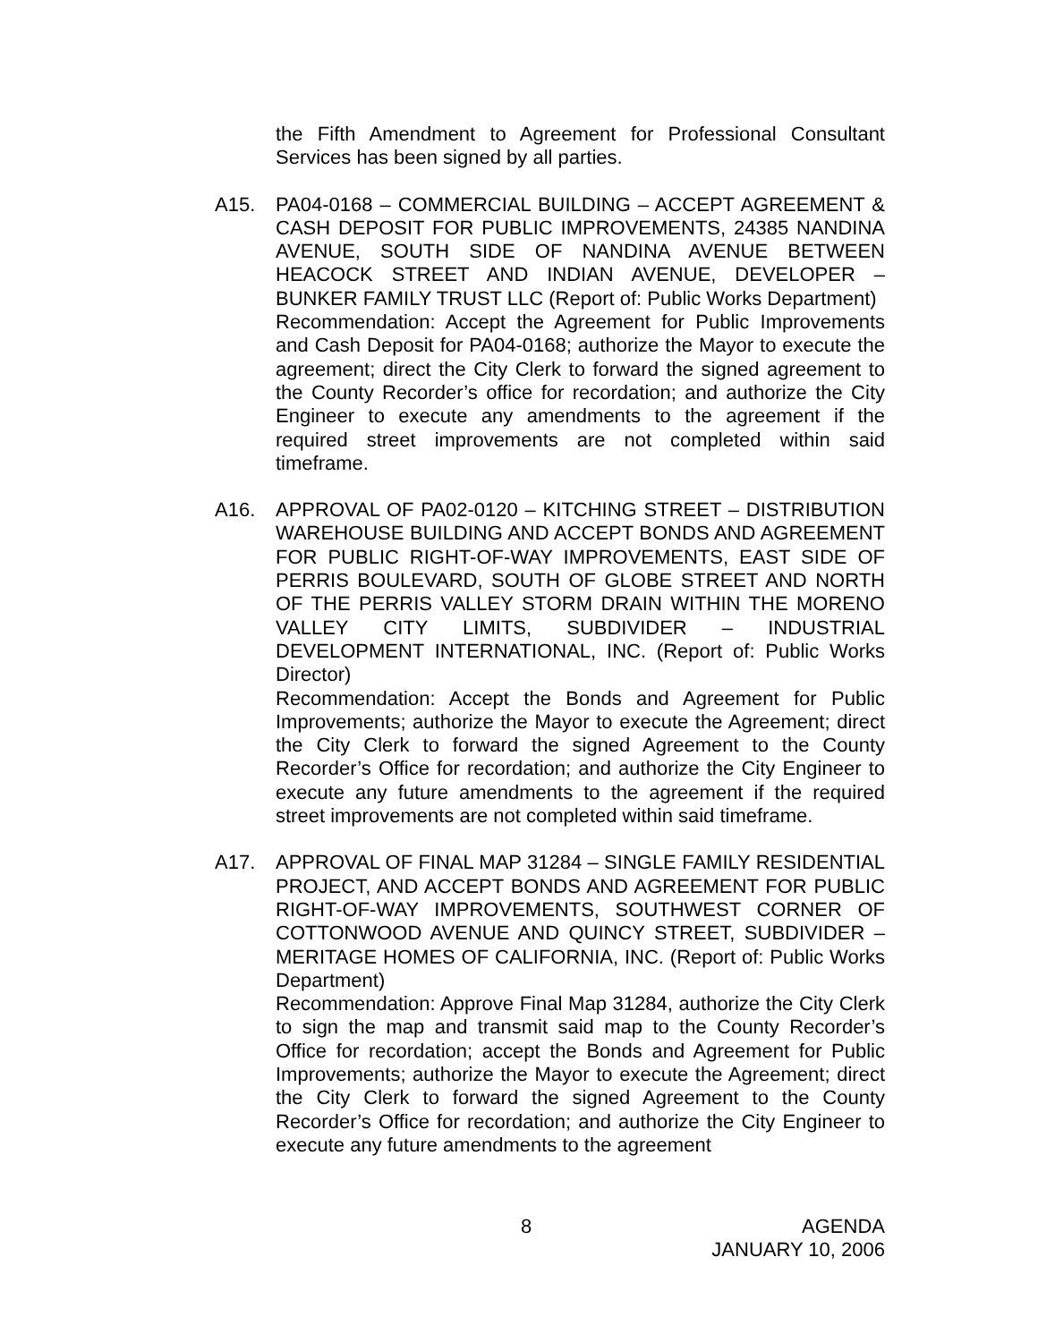the Fifth Amendment to Agreement for Professional Consultant Services has been signed by all parties.
A15. PA04-0168 – COMMERCIAL BUILDING – ACCEPT AGREEMENT & CASH DEPOSIT FOR PUBLIC IMPROVEMENTS, 24385 NANDINA AVENUE, SOUTH SIDE OF NANDINA AVENUE BETWEEN HEACOCK STREET AND INDIAN AVENUE, DEVELOPER – BUNKER FAMILY TRUST LLC (Report of: Public Works Department)
Recommendation: Accept the Agreement for Public Improvements and Cash Deposit for PA04-0168; authorize the Mayor to execute the agreement; direct the City Clerk to forward the signed agreement to the County Recorder’s office for recordation; and authorize the City Engineer to execute any amendments to the agreement if the required street improvements are not completed within said timeframe.
A16. APPROVAL OF PA02-0120 – KITCHING STREET – DISTRIBUTION WAREHOUSE BUILDING AND ACCEPT BONDS AND AGREEMENT FOR PUBLIC RIGHT-OF-WAY IMPROVEMENTS, EAST SIDE OF PERRIS BOULEVARD, SOUTH OF GLOBE STREET AND NORTH OF THE PERRIS VALLEY STORM DRAIN WITHIN THE MORENO VALLEY CITY LIMITS, SUBDIVIDER – INDUSTRIAL DEVELOPMENT INTERNATIONAL, INC. (Report of: Public Works Director)
Recommendation: Accept the Bonds and Agreement for Public Improvements; authorize the Mayor to execute the Agreement; direct the City Clerk to forward the signed Agreement to the County Recorder’s Office for recordation; and authorize the City Engineer to execute any future amendments to the agreement if the required street improvements are not completed within said timeframe.
A17. APPROVAL OF FINAL MAP 31284 – SINGLE FAMILY RESIDENTIAL PROJECT, AND ACCEPT BONDS AND AGREEMENT FOR PUBLIC RIGHT-OF-WAY IMPROVEMENTS, SOUTHWEST CORNER OF COTTONWOOD AVENUE AND QUINCY STREET, SUBDIVIDER – MERITAGE HOMES OF CALIFORNIA, INC. (Report of: Public Works Department)
Recommendation: Approve Final Map 31284, authorize the City Clerk to sign the map and transmit said map to the County Recorder’s Office for recordation; accept the Bonds and Agreement for Public Improvements; authorize the Mayor to execute the Agreement; direct the City Clerk to forward the signed Agreement to the County Recorder’s Office for recordation; and authorize the City Engineer to execute any future amendments to the agreement
8
AGENDA
JANUARY 10, 2006